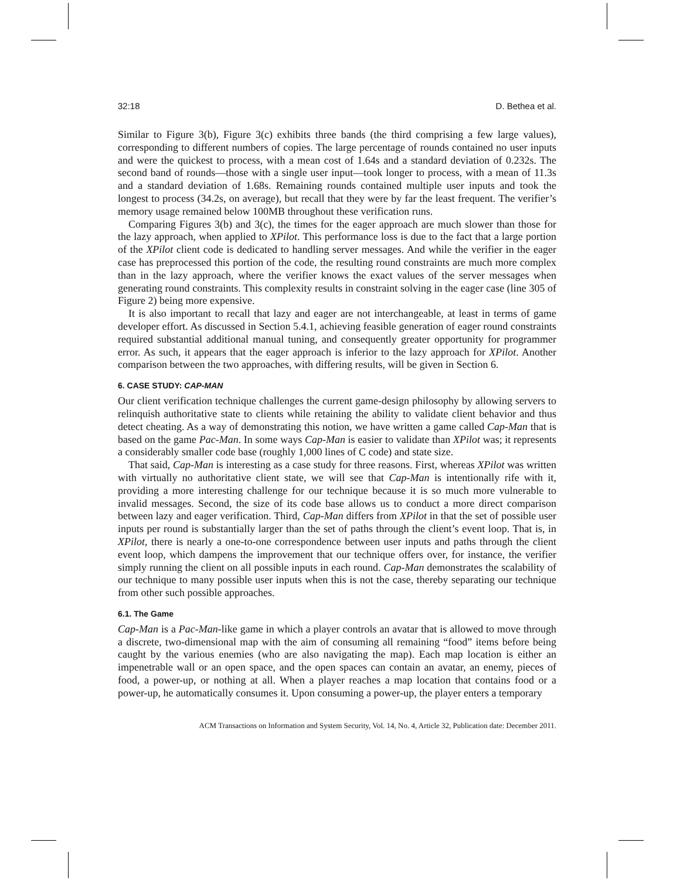32:18 D. Bethea et al.
Similar to Figure 3(b), Figure 3(c) exhibits three bands (the third comprising a few large values), corresponding to different numbers of copies. The large percentage of rounds contained no user inputs and were the quickest to process, with a mean cost of 1.64s and a standard deviation of 0.232s. The second band of rounds—those with a single user input—took longer to process, with a mean of 11.3s and a standard deviation of 1.68s. Remaining rounds contained multiple user inputs and took the longest to process (34.2s, on average), but recall that they were by far the least frequent. The verifier’s memory usage remained below 100MB throughout these verification runs.
Comparing Figures 3(b) and 3(c), the times for the eager approach are much slower than those for the lazy approach, when applied to XPilot. This performance loss is due to the fact that a large portion of the XPilot client code is dedicated to handling server messages. And while the verifier in the eager case has preprocessed this portion of the code, the resulting round constraints are much more complex than in the lazy approach, where the verifier knows the exact values of the server messages when generating round constraints. This complexity results in constraint solving in the eager case (line 305 of Figure 2) being more expensive.
It is also important to recall that lazy and eager are not interchangeable, at least in terms of game developer effort. As discussed in Section 5.4.1, achieving feasible generation of eager round constraints required substantial additional manual tuning, and consequently greater opportunity for programmer error. As such, it appears that the eager approach is inferior to the lazy approach for XPilot. Another comparison between the two approaches, with differing results, will be given in Section 6.
6. CASE STUDY: CAP-MAN
Our client verification technique challenges the current game-design philosophy by allowing servers to relinquish authoritative state to clients while retaining the ability to validate client behavior and thus detect cheating. As a way of demonstrating this notion, we have written a game called Cap-Man that is based on the game Pac-Man. In some ways Cap-Man is easier to validate than XPilot was; it represents a considerably smaller code base (roughly 1,000 lines of C code) and state size.
That said, Cap-Man is interesting as a case study for three reasons. First, whereas XPilot was written with virtually no authoritative client state, we will see that Cap-Man is intentionally rife with it, providing a more interesting challenge for our technique because it is so much more vulnerable to invalid messages. Second, the size of its code base allows us to conduct a more direct comparison between lazy and eager verification. Third, Cap-Man differs from XPilot in that the set of possible user inputs per round is substantially larger than the set of paths through the client’s event loop. That is, in XPilot, there is nearly a one-to-one correspondence between user inputs and paths through the client event loop, which dampens the improvement that our technique offers over, for instance, the verifier simply running the client on all possible inputs in each round. Cap-Man demonstrates the scalability of our technique to many possible user inputs when this is not the case, thereby separating our technique from other such possible approaches.
6.1. The Game
Cap-Man is a Pac-Man-like game in which a player controls an avatar that is allowed to move through a discrete, two-dimensional map with the aim of consuming all remaining “food” items before being caught by the various enemies (who are also navigating the map). Each map location is either an impenetrable wall or an open space, and the open spaces can contain an avatar, an enemy, pieces of food, a power-up, or nothing at all. When a player reaches a map location that contains food or a power-up, he automatically consumes it. Upon consuming a power-up, the player enters a temporary
ACM Transactions on Information and System Security, Vol. 14, No. 4, Article 32, Publication date: December 2011.